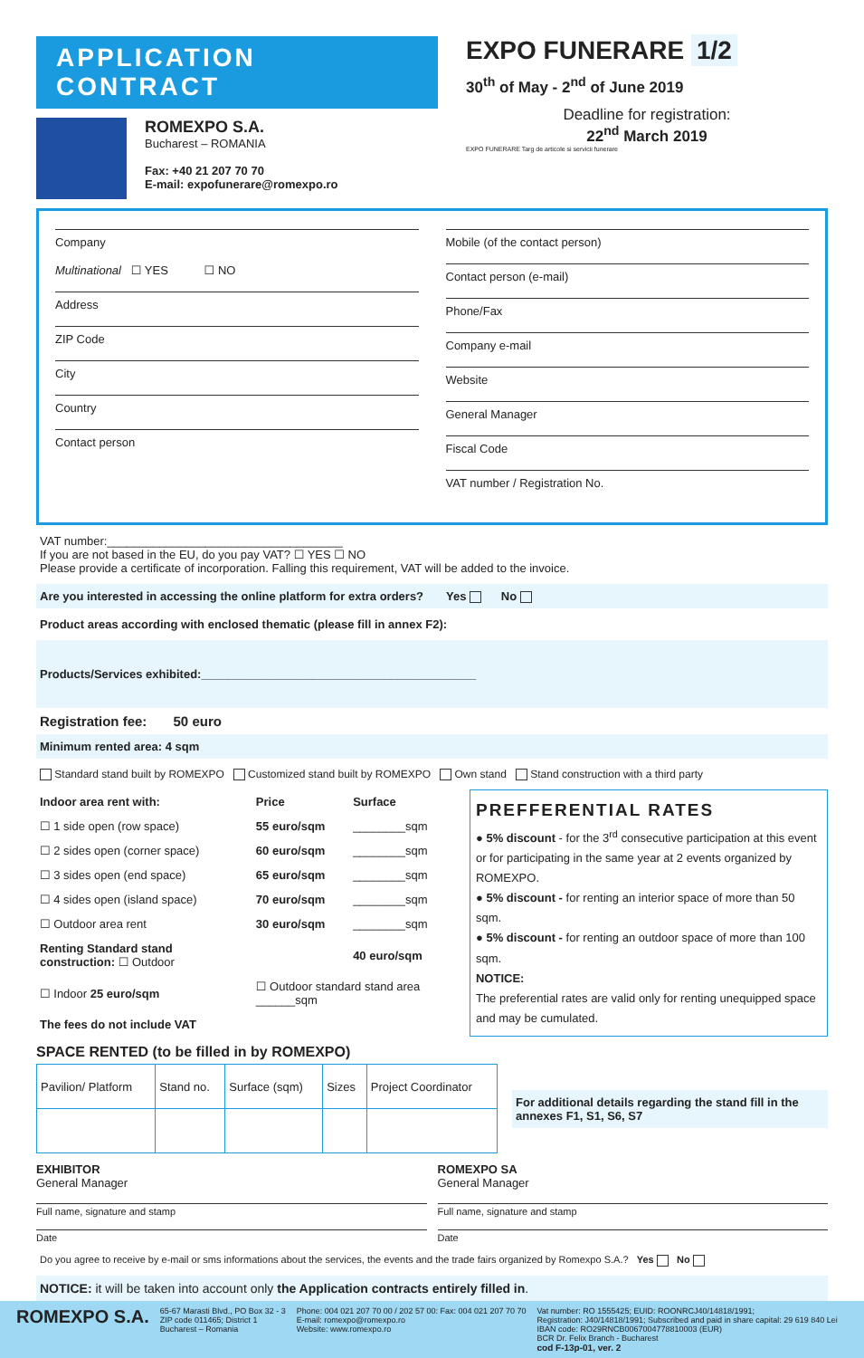APPLICATION CONTRACT
ROMEXPO S.A.
Bucharest – ROMANIA
Fax: +40 21 207 70 70
E-mail: expofunerare@romexpo.ro
EXPO FUNERARE 1/2
30<sup>th</sup> of May - 2<sup>nd</sup> of June 2019
Deadline for registration:
22<sup>nd</sup> March 2019
EXPO FUNERARE Targ de articole si servicii funerare
Company
Multinational ☐ YES ☐ NO
Address
ZIP Code
City
Country
Contact person
Mobile (of the contact person)
Contact person (e-mail)
Phone/Fax
Company e-mail
Website
General Manager
Fiscal Code
VAT number / Registration No.
VAT number:____________________________________
If you are not based in the EU, do you pay VAT? ☐ YES ☐ NO
Please provide a certificate of incorporation. Falling this requirement, VAT will be added to the invoice.
Are you interested in accessing the online platform for extra orders? Yes No
Product areas according with enclosed thematic (please fill in annex F2):
Products/Services exhibited:__________________________________________
Registration fee: 50 euro
Minimum rented area: 4 sqm
Standard stand built by ROMEXPO Customized stand built by ROMEXPO Own stand Stand construction with a third party
| Indoor area rent with: | Price | Surface |
| --- | --- | --- |
| ☐ 1 side open (row space) | 55 euro/sqm | ________sqm |
| ☐ 2 sides open (corner space) | 60 euro/sqm | ________sqm |
| ☐ 3 sides open (end space) | 65 euro/sqm | ________sqm |
| ☐ 4 sides open (island space) | 70 euro/sqm | ________sqm |
| ☐ Outdoor area rent | 30 euro/sqm | ________sqm |
| Renting Standard stand construction: ☐ Outdoor | | 40 euro/sqm |
| ☐ Indoor 25 euro/sqm | ☐ Outdoor standard stand area ______sqm | |
The fees do not include VAT
PREFFERENTIAL RATES
● 5% discount - for the 3<sup>rd</sup> consecutive participation at this event or for participating in the same year at 2 events organized by ROMEXPO.
● 5% discount - for renting an interior space of more than 50 sqm.
● 5% discount - for renting an outdoor space of more than 100 sqm.
NOTICE:
The preferential rates are valid only for renting unequipped space and may be cumulated.
SPACE RENTED (to be filled in by ROMEXPO)
| Pavilion/ Platform | Stand no. | Surface (sqm) | Sizes | Project Coordinator |
For additional details regarding the stand fill in the annexes F1, S1, S6, S7
EXHIBITOR
General Manager
Full name, signature and stamp
Date
ROMEXPO SA
General Manager
Full name, signature and stamp
Date
Do you agree to receive by e-mail or sms informations about the services, the events and the trade fairs organized by Romexpo S.A.? Yes No
NOTICE: it will be taken into account only the Application contracts entirely filled in.
ROMEXPO S.A.
65-67 Marasti Blvd., PO Box 32 - 3
ZIP code 011465; District 1
Bucharest – Romania
Phone: 004 021 207 70 00 / 202 57 00: Fax: 004 021 207 70 70
E-mail: romexpo@romexpo.ro
Website: www.romexpo.ro
Vat number: RO 1555425; EUID: ROONRCJ40/14818/1991;
Registration: J40/14818/1991; Subscribed and paid in share capital: 29 619 840 Lei
IBAN code: RO29RNCB0067004778810003 (EUR)
BCR Dr. Felix Branch - Bucharest
cod F-13p-01, ver. 2